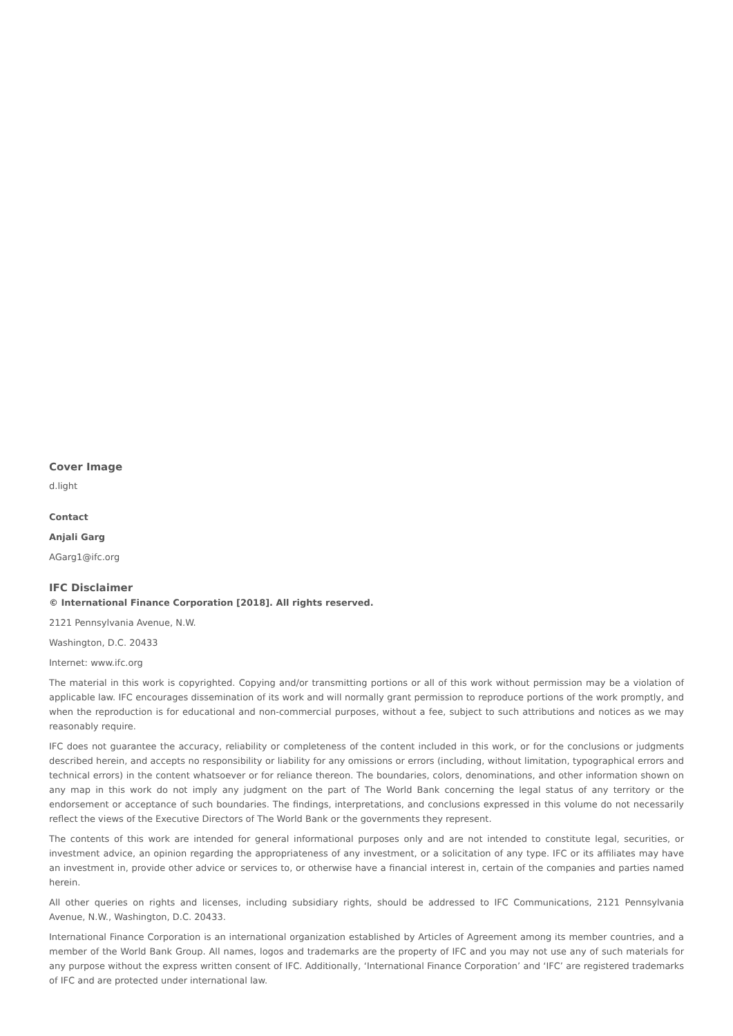Cover Image
d.light
Contact
Anjali Garg
AGarg1@ifc.org
IFC Disclaimer
© International Finance Corporation [2018]. All rights reserved.
2121 Pennsylvania Avenue, N.W.
Washington, D.C. 20433
Internet: www.ifc.org
The material in this work is copyrighted. Copying and/or transmitting portions or all of this work without permission may be a violation of applicable law. IFC encourages dissemination of its work and will normally grant permission to reproduce portions of the work promptly, and when the reproduction is for educational and non-commercial purposes, without a fee, subject to such attributions and notices as we may reasonably require.
IFC does not guarantee the accuracy, reliability or completeness of the content included in this work, or for the conclusions or judgments described herein, and accepts no responsibility or liability for any omissions or errors (including, without limitation, typographical errors and technical errors) in the content whatsoever or for reliance thereon. The boundaries, colors, denominations, and other information shown on any map in this work do not imply any judgment on the part of The World Bank concerning the legal status of any territory or the endorsement or acceptance of such boundaries. The findings, interpretations, and conclusions expressed in this volume do not necessarily reflect the views of the Executive Directors of The World Bank or the governments they represent.
The contents of this work are intended for general informational purposes only and are not intended to constitute legal, securities, or investment advice, an opinion regarding the appropriateness of any investment, or a solicitation of any type. IFC or its affiliates may have an investment in, provide other advice or services to, or otherwise have a financial interest in, certain of the companies and parties named herein.
All other queries on rights and licenses, including subsidiary rights, should be addressed to IFC Communications, 2121 Pennsylvania Avenue, N.W., Washington, D.C. 20433.
International Finance Corporation is an international organization established by Articles of Agreement among its member countries, and a member of the World Bank Group. All names, logos and trademarks are the property of IFC and you may not use any of such materials for any purpose without the express written consent of IFC. Additionally, ‘International Finance Corporation’ and ‘IFC’ are registered trademarks of IFC and are protected under international law.